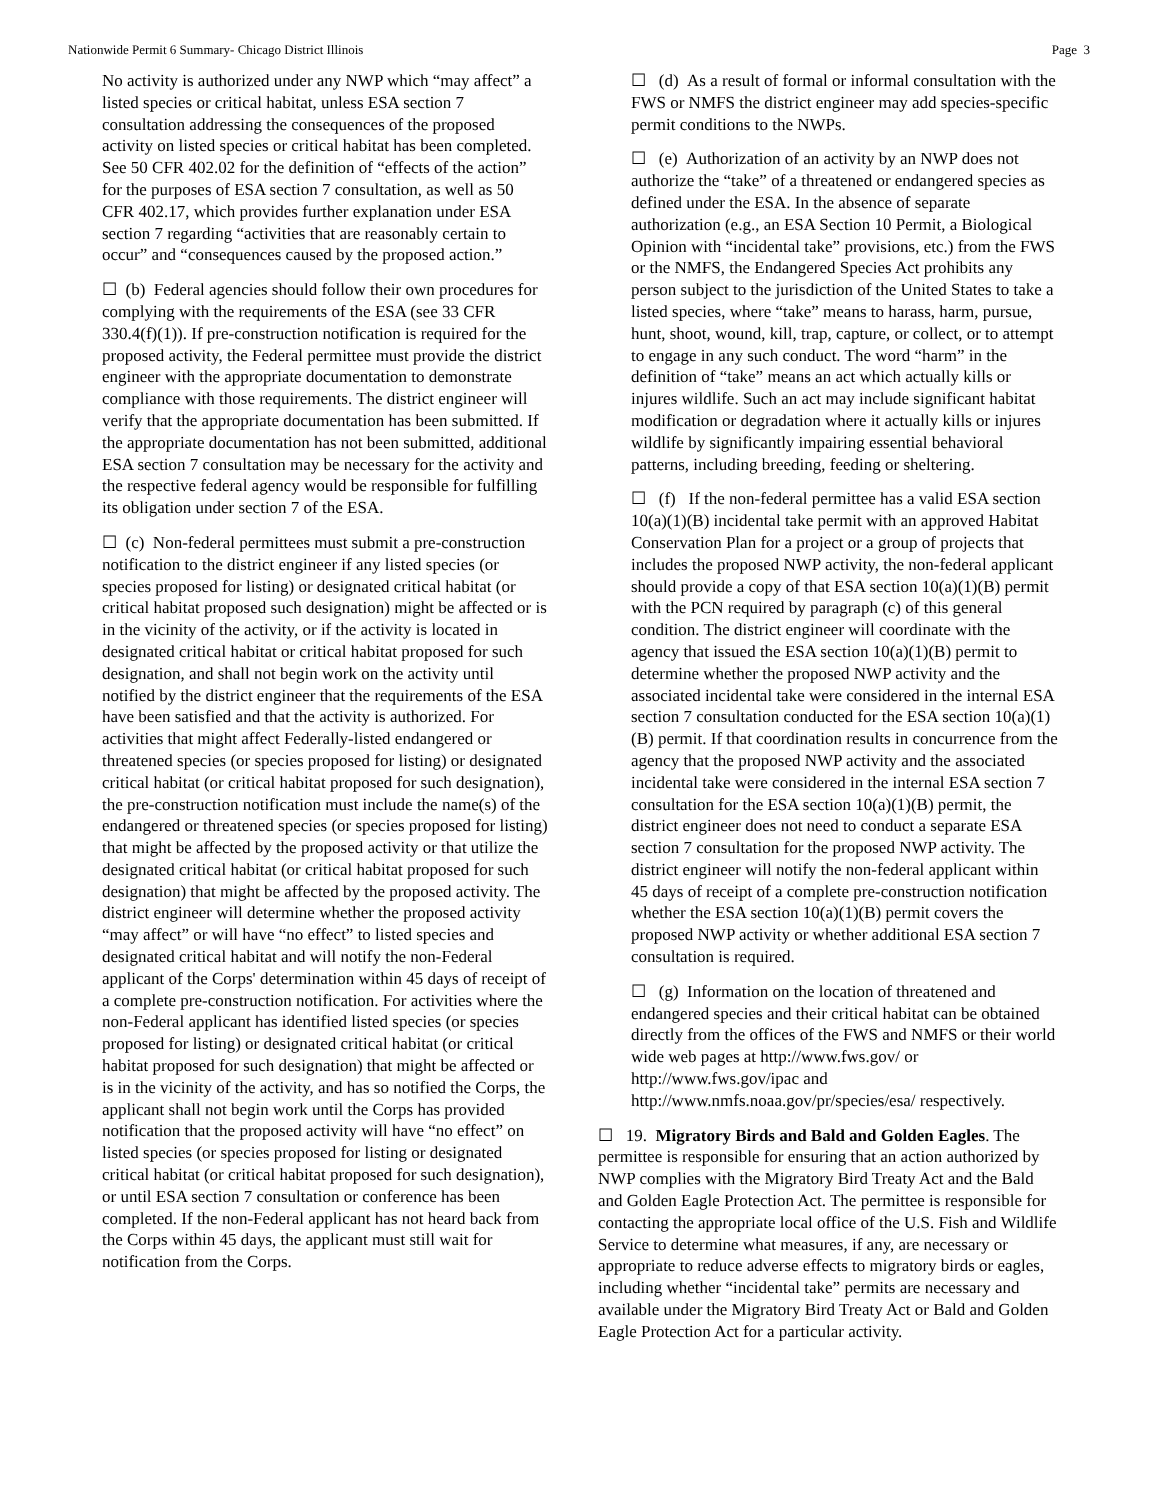Nationwide Permit 6 Summary- Chicago District Illinois Page 3
No activity is authorized under any NWP which “may affect” a listed species or critical habitat, unless ESA section 7 consultation addressing the consequences of the proposed activity on listed species or critical habitat has been completed. See 50 CFR 402.02 for the definition of “effects of the action” for the purposes of ESA section 7 consultation, as well as 50 CFR 402.17, which provides further explanation under ESA section 7 regarding “activities that are reasonably certain to occur” and “consequences caused by the proposed action.”
☐ (b) Federal agencies should follow their own procedures for complying with the requirements of the ESA (see 33 CFR 330.4(f)(1)). If pre-construction notification is required for the proposed activity, the Federal permittee must provide the district engineer with the appropriate documentation to demonstrate compliance with those requirements. The district engineer will verify that the appropriate documentation has been submitted. If the appropriate documentation has not been submitted, additional ESA section 7 consultation may be necessary for the activity and the respective federal agency would be responsible for fulfilling its obligation under section 7 of the ESA.
☐ (c) Non-federal permittees must submit a pre-construction notification to the district engineer if any listed species (or species proposed for listing) or designated critical habitat (or critical habitat proposed such designation) might be affected or is in the vicinity of the activity, or if the activity is located in designated critical habitat or critical habitat proposed for such designation, and shall not begin work on the activity until notified by the district engineer that the requirements of the ESA have been satisfied and that the activity is authorized. For activities that might affect Federally-listed endangered or threatened species (or species proposed for listing) or designated critical habitat (or critical habitat proposed for such designation), the pre-construction notification must include the name(s) of the endangered or threatened species (or species proposed for listing) that might be affected by the proposed activity or that utilize the designated critical habitat (or critical habitat proposed for such designation) that might be affected by the proposed activity. The district engineer will determine whether the proposed activity “may affect” or will have “no effect” to listed species and designated critical habitat and will notify the non-Federal applicant of the Corps' determination within 45 days of receipt of a complete pre-construction notification. For activities where the non-Federal applicant has identified listed species (or species proposed for listing) or designated critical habitat (or critical habitat proposed for such designation) that might be affected or is in the vicinity of the activity, and has so notified the Corps, the applicant shall not begin work until the Corps has provided notification that the proposed activity will have “no effect” on listed species (or species proposed for listing or designated critical habitat (or critical habitat proposed for such designation), or until ESA section 7 consultation or conference has been completed. If the non-Federal applicant has not heard back from the Corps within 45 days, the applicant must still wait for notification from the Corps.
☐ (d) As a result of formal or informal consultation with the FWS or NMFS the district engineer may add species-specific permit conditions to the NWPs.
☐ (e) Authorization of an activity by an NWP does not authorize the “take” of a threatened or endangered species as defined under the ESA. In the absence of separate authorization (e.g., an ESA Section 10 Permit, a Biological Opinion with “incidental take” provisions, etc.) from the FWS or the NMFS, the Endangered Species Act prohibits any person subject to the jurisdiction of the United States to take a listed species, where “take” means to harass, harm, pursue, hunt, shoot, wound, kill, trap, capture, or collect, or to attempt to engage in any such conduct. The word “harm” in the definition of “take” means an act which actually kills or injures wildlife. Such an act may include significant habitat modification or degradation where it actually kills or injures wildlife by significantly impairing essential behavioral patterns, including breeding, feeding or sheltering.
☐ (f) If the non-federal permittee has a valid ESA section 10(a)(1)(B) incidental take permit with an approved Habitat Conservation Plan for a project or a group of projects that includes the proposed NWP activity, the non-federal applicant should provide a copy of that ESA section 10(a)(1)(B) permit with the PCN required by paragraph (c) of this general condition. The district engineer will coordinate with the agency that issued the ESA section 10(a)(1)(B) permit to determine whether the proposed NWP activity and the associated incidental take were considered in the internal ESA section 7 consultation conducted for the ESA section 10(a)(1)(B) permit. If that coordination results in concurrence from the agency that the proposed NWP activity and the associated incidental take were considered in the internal ESA section 7 consultation for the ESA section 10(a)(1)(B) permit, the district engineer does not need to conduct a separate ESA section 7 consultation for the proposed NWP activity. The district engineer will notify the non-federal applicant within 45 days of receipt of a complete pre-construction notification whether the ESA section 10(a)(1)(B) permit covers the proposed NWP activity or whether additional ESA section 7 consultation is required.
☐ (g) Information on the location of threatened and endangered species and their critical habitat can be obtained directly from the offices of the FWS and NMFS or their world wide web pages at http://www.fws.gov/ or http://www.fws.gov/ipac and http://www.nmfs.noaa.gov/pr/species/esa/ respectively.
☐ 19. Migratory Birds and Bald and Golden Eagles. The permittee is responsible for ensuring that an action authorized by NWP complies with the Migratory Bird Treaty Act and the Bald and Golden Eagle Protection Act. The permittee is responsible for contacting the appropriate local office of the U.S. Fish and Wildlife Service to determine what measures, if any, are necessary or appropriate to reduce adverse effects to migratory birds or eagles, including whether “incidental take” permits are necessary and available under the Migratory Bird Treaty Act or Bald and Golden Eagle Protection Act for a particular activity.